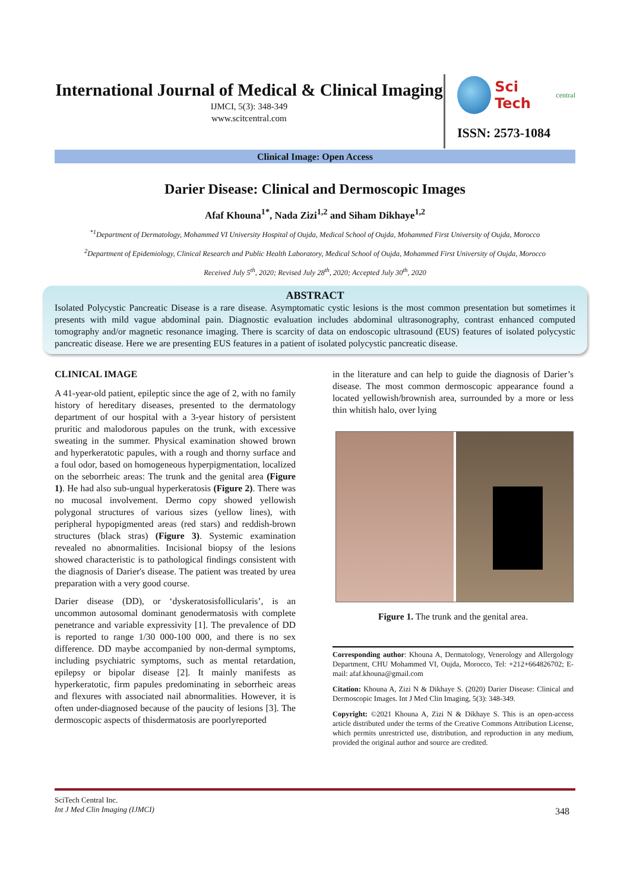International Journal of Medical & Clinical Imaging
IJMCI, 5(3): 348-349
www.scitcentral.com
Sci Tech central
ISSN: 2573-1084
Clinical Image: Open Access
Darier Disease: Clinical and Dermoscopic Images
Afaf Khouna<sup>1*</sup>, Nada Zizi<sup>1,2</sup> and Siham Dikhaye<sup>1,2</sup>
<sup>*1</sup>Department of Dermatology, Mohammed VI University Hospital of Oujda, Medical School of Oujda, Mohammed First University of Oujda, Morocco
<sup>2</sup> Department of Epidemiology, Clinical Research and Public Health Laboratory, Medical School of Oujda, Mohammed First University of Oujda, Morocco
Received July 5<sup>th</sup>, 2020; Revised July 28<sup>th</sup>, 2020; Accepted July 30<sup>th</sup>, 2020
ABSTRACT
Isolated Polycystic Pancreatic Disease is a rare disease. Asymptomatic cystic lesions is the most common presentation but sometimes it presents with mild vague abdominal pain. Diagnostic evaluation includes abdominal ultrasonography, contrast enhanced computed tomography and/or magnetic resonance imaging. There is scarcity of data on endoscopic ultrasound (EUS) features of isolated polycystic pancreatic disease. Here we are presenting EUS features in a patient of isolated polycystic pancreatic disease.
CLINICAL IMAGE
A 41-year-old patient, epileptic since the age of 2, with no family history of hereditary diseases, presented to the dermatology department of our hospital with a 3-year history of persistent pruritic and malodorous papules on the trunk, with excessive sweating in the summer. Physical examination showed brown and hyperkeratotic papules, with a rough and thorny surface and a foul odor, based on homogeneous hyperpigmentation, localized on the seborrheic areas: The trunk and the genital area (Figure 1). He had also sub-ungual hyperkeratosis (Figure 2). There was no mucosal involvement. Dermo copy showed yellowish polygonal structures of various sizes (yellow lines), with peripheral hypopigmented areas (red stars) and reddish-brown structures (black stras) (Figure 3). Systemic examination revealed no abnormalities. Incisional biopsy of the lesions showed characteristic is to pathological findings consistent with the diagnosis of Darier's disease. The patient was treated by urea preparation with a very good course.
Darier disease (DD), or ‘dyskeratosisfollicularis’, is an uncommon autosomal dominant genodermatosis with complete penetrance and variable expressivity [1]. The prevalence of DD is reported to range 1/30 000-100 000, and there is no sex difference. DD maybe accompanied by non-dermal symptoms, including psychiatric symptoms, such as mental retardation, epilepsy or bipolar disease [2]. It mainly manifests as hyperkeratotic, firm papules predominating in seborrheic areas and flexures with associated nail abnormalities. However, it is often under-diagnosed because of the paucity of lesions [3]. The dermoscopic aspects of thisdermatosis are poorlyreported
in the literature and can help to guide the diagnosis of Darier’s disease. The most common dermoscopic appearance found a located yellowish/brownish area, surrounded by a more or less thin whitish halo, over lying
Figure 1. The trunk and the genital area.
Corresponding author: Khouna A, Dermatology, Venerology and Allergology Department, CHU Mohammed VI, Oujda, Morocco, Tel: +212+664826702; E-mail: afaf.khouna@gmail.com
Citation: Khouna A, Zizi N & Dikhaye S. (2020) Darier Disease: Clinical and Dermoscopic Images. Int J Med Clin Imaging, 5(3): 348-349.
Copyright: ©2021 Khouna A, Zizi N & Dikhaye S. This is an open-access article distributed under the terms of the Creative Commons Attribution License, which permits unrestricted use, distribution, and reproduction in any medium, provided the original author and source are credited.
SciTech Central Inc.
Int J Med Clin Imaging (IJMCI)
348